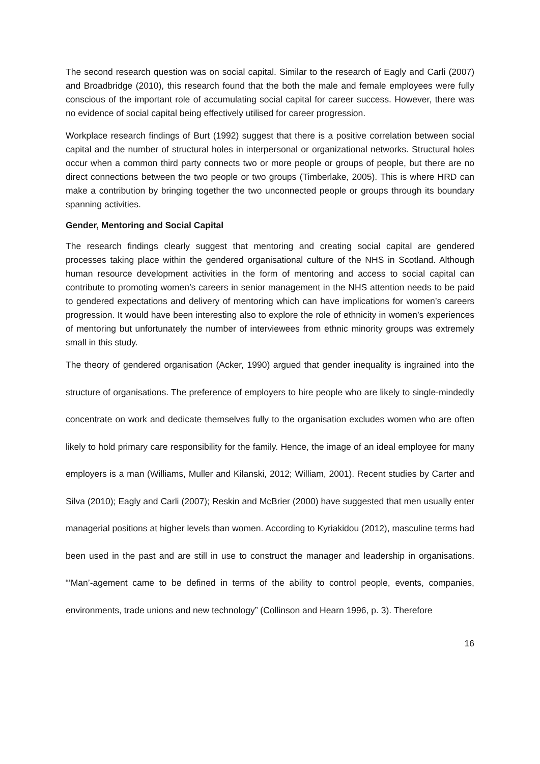The second research question was on social capital. Similar to the research of Eagly and Carli (2007) and Broadbridge (2010), this research found that the both the male and female employees were fully conscious of the important role of accumulating social capital for career success. However, there was no evidence of social capital being effectively utilised for career progression.
Workplace research findings of Burt (1992) suggest that there is a positive correlation between social capital and the number of structural holes in interpersonal or organizational networks. Structural holes occur when a common third party connects two or more people or groups of people, but there are no direct connections between the two people or two groups (Timberlake, 2005). This is where HRD can make a contribution by bringing together the two unconnected people or groups through its boundary spanning activities.
Gender, Mentoring and Social Capital
The research findings clearly suggest that mentoring and creating social capital are gendered processes taking place within the gendered organisational culture of the NHS in Scotland. Although human resource development activities in the form of mentoring and access to social capital can contribute to promoting women’s careers in senior management in the NHS attention needs to be paid to gendered expectations and delivery of mentoring which can have implications for women’s careers progression. It would have been interesting also to explore the role of ethnicity in women’s experiences of mentoring but unfortunately the number of interviewees from ethnic minority groups was extremely small in this study.
The theory of gendered organisation (Acker, 1990) argued that gender inequality is ingrained into the structure of organisations. The preference of employers to hire people who are likely to single-mindedly concentrate on work and dedicate themselves fully to the organisation excludes women who are often likely to hold primary care responsibility for the family. Hence, the image of an ideal employee for many employers is a man (Williams, Muller and Kilanski, 2012; William, 2001). Recent studies by Carter and Silva (2010); Eagly and Carli (2007); Reskin and McBrier (2000) have suggested that men usually enter managerial positions at higher levels than women. According to Kyriakidou (2012), masculine terms had been used in the past and are still in use to construct the manager and leadership in organisations. “’Man’-agement came to be defined in terms of the ability to control people, events, companies, environments, trade unions and new technology” (Collinson and Hearn 1996, p. 3). Therefore
16